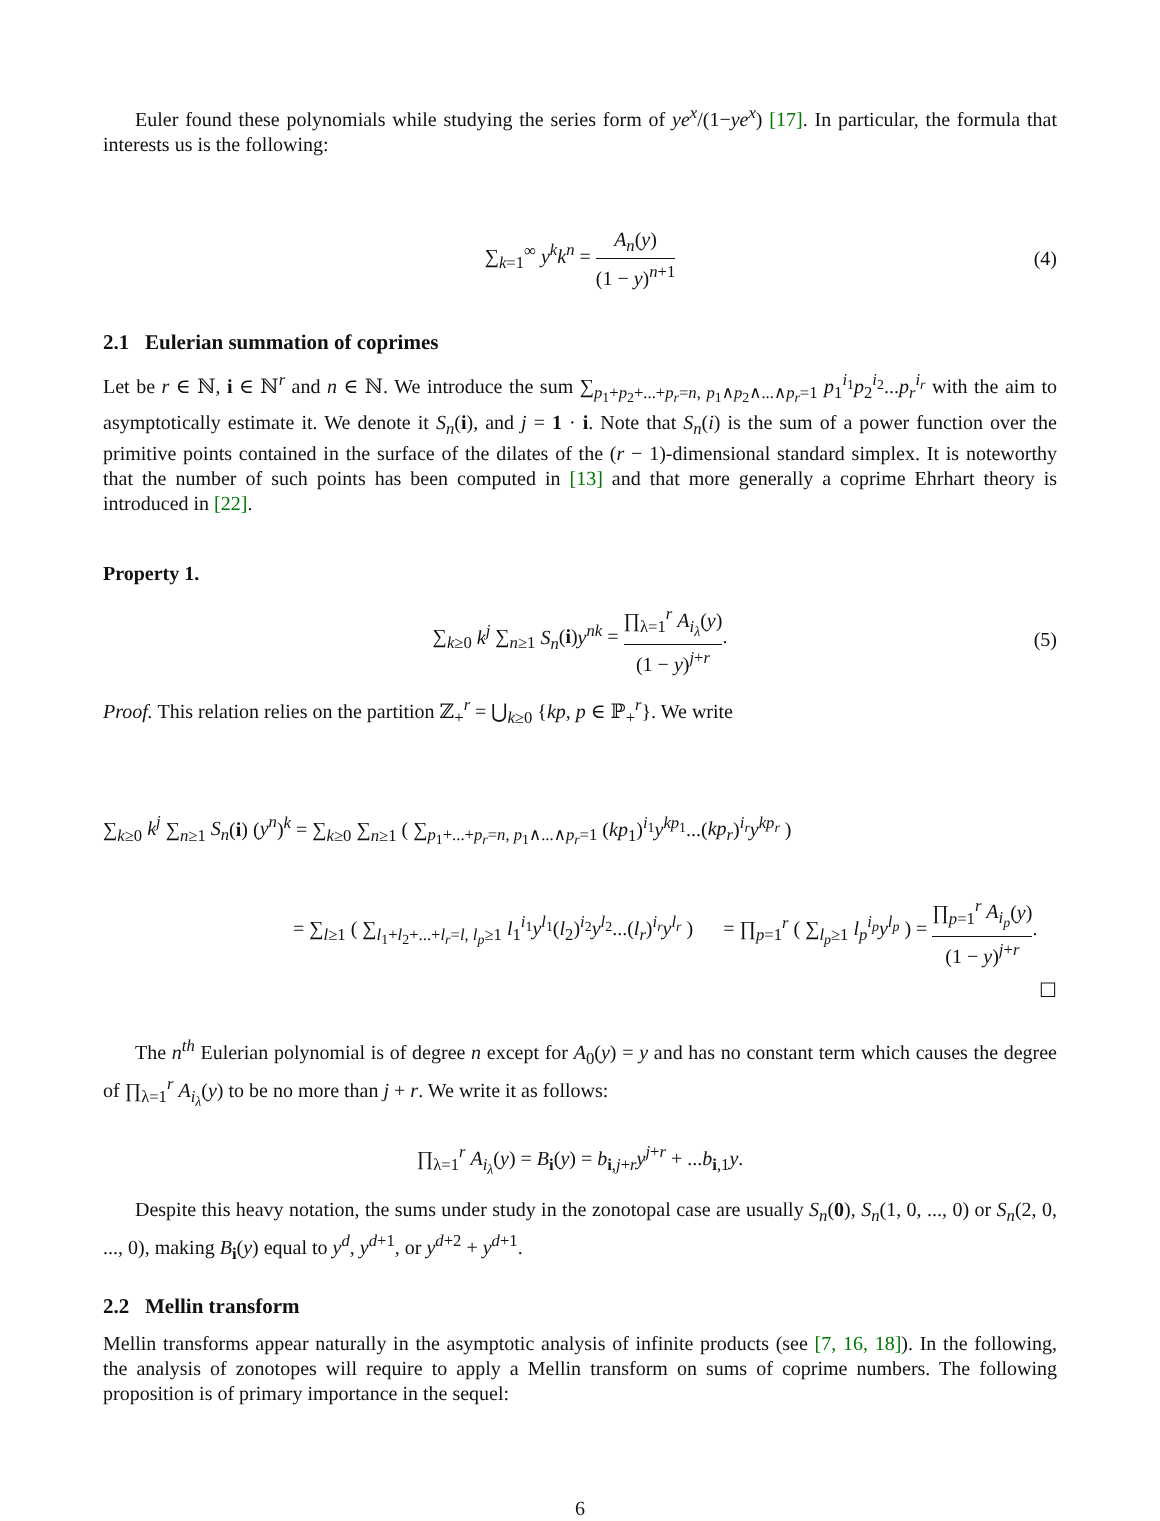Euler found these polynomials while studying the series form of ye<sup>x</sup>/(1−ye<sup>x</sup>) [17]. In particular, the formula that interests us is the following:
∑<sub>k=1</sub><sup>∞</sup> y<sup>k</sup>k<sup>n</sup> = A<sub>n</sub>(y) (1 − y)<sup>n+1</sup> (4)
2.1 Eulerian summation of coprimes
Let be r ∈ ℕ, i ∈ ℕ<sup>r</sup> and n ∈ ℕ. We introduce the sum ∑<sub>p<sub>1</sub>+p<sub>2</sub>+...+p<sub>r</sub>=n, p<sub>1</sub>∧p<sub>2</sub>∧...∧p<sub>r</sub>=1</sub> p<sub>1</sub><sup>i<sub>1</sub></sup>p<sub>2</sub><sup>i<sub>2</sub></sup>...p<sub>r</sub><sup>i<sub>r</sub></sup> with the aim to asymptotically estimate it. We denote it S<sub>n</sub>(i), and j = 1 · i. Note that S<sub>n</sub>(i) is the sum of a power function over the primitive points contained in the surface of the dilates of the (r − 1)-dimensional standard simplex. It is noteworthy that the number of such points has been computed in [13] and that more generally a coprime Ehrhart theory is introduced in [22].
Property 1.
∑<sub>k≥0</sub> k<sup>j</sup> ∑<sub>n≥1</sub> S<sub>n</sub>(i)y<sup>nk</sup> = ∏<sub>λ=1</sub><sup>r</sup> A<sub>i<sub>λ</sub></sub>(y) (1 − y)<sup>j+r</sup>. (5)
Proof. This relation relies on the partition ℤ<sub>+</sub><sup>r</sup> = ⋃<sub>k≥0</sub> {kp, p ∈ ℙ<sub>+</sub><sup>r</sup>}. We write
∑<sub>k≥0</sub> k<sup>j</sup> ∑<sub>n≥1</sub> S<sub>n</sub>(i) (y<sup>n</sup>)<sup>k</sup> = ∑<sub>k≥0</sub> ∑<sub>n≥1</sub> ( ∑<sub>p<sub>1</sub>+...+p<sub>r</sub>=n, p<sub>1</sub>∧...∧p<sub>r</sub>=1</sub> (kp<sub>1</sub>)<sup>i<sub>1</sub></sup>y<sup>kp<sub>1</sub></sup>...(kp<sub>r</sub>)<sup>i<sub>r</sub></sup>y<sup>kp<sub>r</sub></sup> )
= ∑<sub>l≥1</sub> ( ∑<sub>l<sub>1</sub>+l<sub>2</sub>+...+l<sub>r</sub>=l, l<sub>p</sub>≥1</sub> l<sub>1</sub><sup>i<sub>1</sub></sup>y<sup>l<sub>1</sub></sup>(l<sub>2</sub>)<sup>i<sub>2</sub></sup>y<sup>l<sub>2</sub></sup>...(l<sub>r</sub>)<sup>i<sub>r</sub></sup>y<sup>l<sub>r</sub></sup> ) = ∏<sub>p=1</sub><sup>r</sup> ( ∑<sub>l<sub>p</sub>≥1</sub> l<sub>p</sub><sup>i<sub>p</sub></sup>y<sup>l<sub>p</sub></sup> ) = ∏<sub>p=1</sub><sup>r</sup> A<sub>i<sub>p</sub></sub>(y) (1 − y)<sup>j+r</sup>.
☐
The n<sup>th</sup> Eulerian polynomial is of degree n except for A<sub>0</sub>(y) = y and has no constant term which causes the degree of ∏<sub>λ=1</sub><sup>r</sup> A<sub>i<sub>λ</sub></sub>(y) to be no more than j + r. We write it as follows:
∏<sub>λ=1</sub><sup>r</sup> A<sub>i<sub>λ</sub></sub>(y) = B<sub>i</sub>(y) = b<sub>i,j+r</sub>y<sup>j+r</sup> + ...b<sub>i,1</sub>y.
Despite this heavy notation, the sums under study in the zonotopal case are usually S<sub>n</sub>(0), S<sub>n</sub>(1, 0, ..., 0) or S<sub>n</sub>(2, 0, ..., 0), making B<sub>i</sub>(y) equal to y<sup>d</sup>, y<sup>d+1</sup>, or y<sup>d+2</sup> + y<sup>d+1</sup>.
2.2 Mellin transform
Mellin transforms appear naturally in the asymptotic analysis of infinite products (see [7, 16, 18]). In the following, the analysis of zonotopes will require to apply a Mellin transform on sums of coprime numbers. The following proposition is of primary importance in the sequel:
6